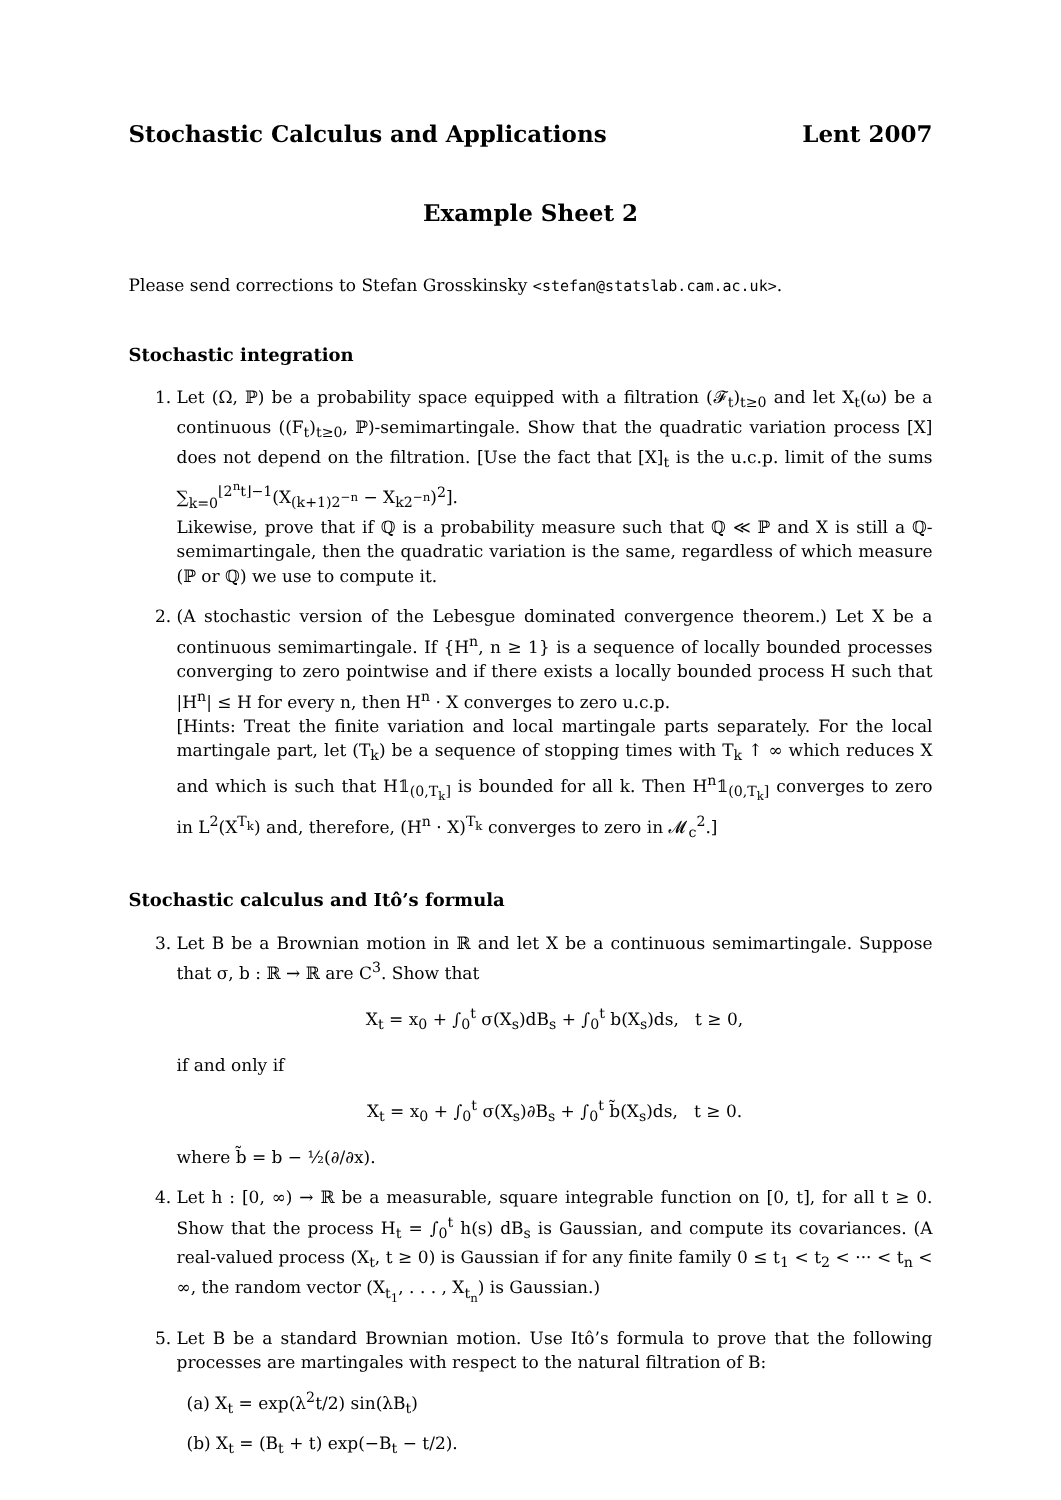Stochastic Calculus and Applications Lent 2007
Example Sheet 2
Please send corrections to Stefan Grosskinsky <stefan@statslab.cam.ac.uk>.
Stochastic integration
1. Let (Ω, ℙ) be a probability space equipped with a filtration (𝓕<sub>t</sub>)<sub>t≥0</sub> and let X<sub>t</sub>(ω) be a continuous ((F<sub>t</sub>)<sub>t≥0</sub>, ℙ)-semimartingale. Show that the quadratic variation process [X] does not depend on the filtration. [Use the fact that [X]<sub>t</sub> is the u.c.p. limit of the sums ∑<sub>k=0</sub><sup>⌊2<sup>n</sup>t⌋−1</sup>(X<sub>(k+1)2<sup>−n</sup></sub> − X<sub>k2<sup>−n</sup></sub>)<sup>2</sup>].
Likewise, prove that if ℚ is a probability measure such that ℚ ≪ ℙ and X is still a ℚ-semimartingale, then the quadratic variation is the same, regardless of which measure (ℙ or ℚ) we use to compute it.
2. (A stochastic version of the Lebesgue dominated convergence theorem.) Let X be a continuous semimartingale. If {H<sup>n</sup>, n ≥ 1} is a sequence of locally bounded processes converging to zero pointwise and if there exists a locally bounded process H such that |H<sup>n</sup>| ≤ H for every n, then H<sup>n</sup> · X converges to zero u.c.p.
[Hints: Treat the finite variation and local martingale parts separately. For the local martingale part, let (T<sub>k</sub>) be a sequence of stopping times with T<sub>k</sub> ↑ ∞ which reduces X and which is such that H𝟙<sub>(0,T<sub>k</sub>]</sub> is bounded for all k. Then H<sup>n</sup>𝟙<sub>(0,T<sub>k</sub>]</sub> converges to zero in L<sup>2</sup>(X<sup>T<sub>k</sub></sup>) and, therefore, (H<sup>n</sup> · X)<sup>T<sub>k</sub></sup> converges to zero in 𝓜<sub>c</sub><sup>2</sup>.]
Stochastic calculus and Itô’s formula
3. Let B be a Brownian motion in ℝ and let X be a continuous semimartingale. Suppose that σ, b : ℝ → ℝ are C<sup>3</sup>. Show that
X<sub>t</sub> = x<sub>0</sub> + ∫<sub>0</sub><sup>t</sup> σ(X<sub>s</sub>)dB<sub>s</sub> + ∫<sub>0</sub><sup>t</sup> b(X<sub>s</sub>)ds, t ≥ 0,
if and only if
X<sub>t</sub> = x<sub>0</sub> + ∫<sub>0</sub><sup>t</sup> σ(X<sub>s</sub>)∂B<sub>s</sub> + ∫<sub>0</sub><sup>t</sup> b̃(X<sub>s</sub>)ds, t ≥ 0.
where b̃ = b − ½(∂/∂x).
4. Let h : [0, ∞) → ℝ be a measurable, square integrable function on [0, t], for all t ≥ 0. Show that the process H<sub>t</sub> = ∫<sub>0</sub><sup>t</sup> h(s) dB<sub>s</sub> is Gaussian, and compute its covariances. (A real-valued process (X<sub>t</sub>, t ≥ 0) is Gaussian if for any finite family 0 ≤ t<sub>1</sub> < t<sub>2</sub> < ··· < t<sub>n</sub> < ∞, the random vector (X<sub>t<sub>1</sub></sub>, . . . , X<sub>t<sub>n</sub></sub>) is Gaussian.)
5. Let B be a standard Brownian motion. Use Itô’s formula to prove that the following processes are martingales with respect to the natural filtration of B:
(a) X<sub>t</sub> = exp(λ<sup>2</sup>t/2) sin(λB<sub>t</sub>)
(b) X<sub>t</sub> = (B<sub>t</sub> + t) exp(−B<sub>t</sub> − t/2).